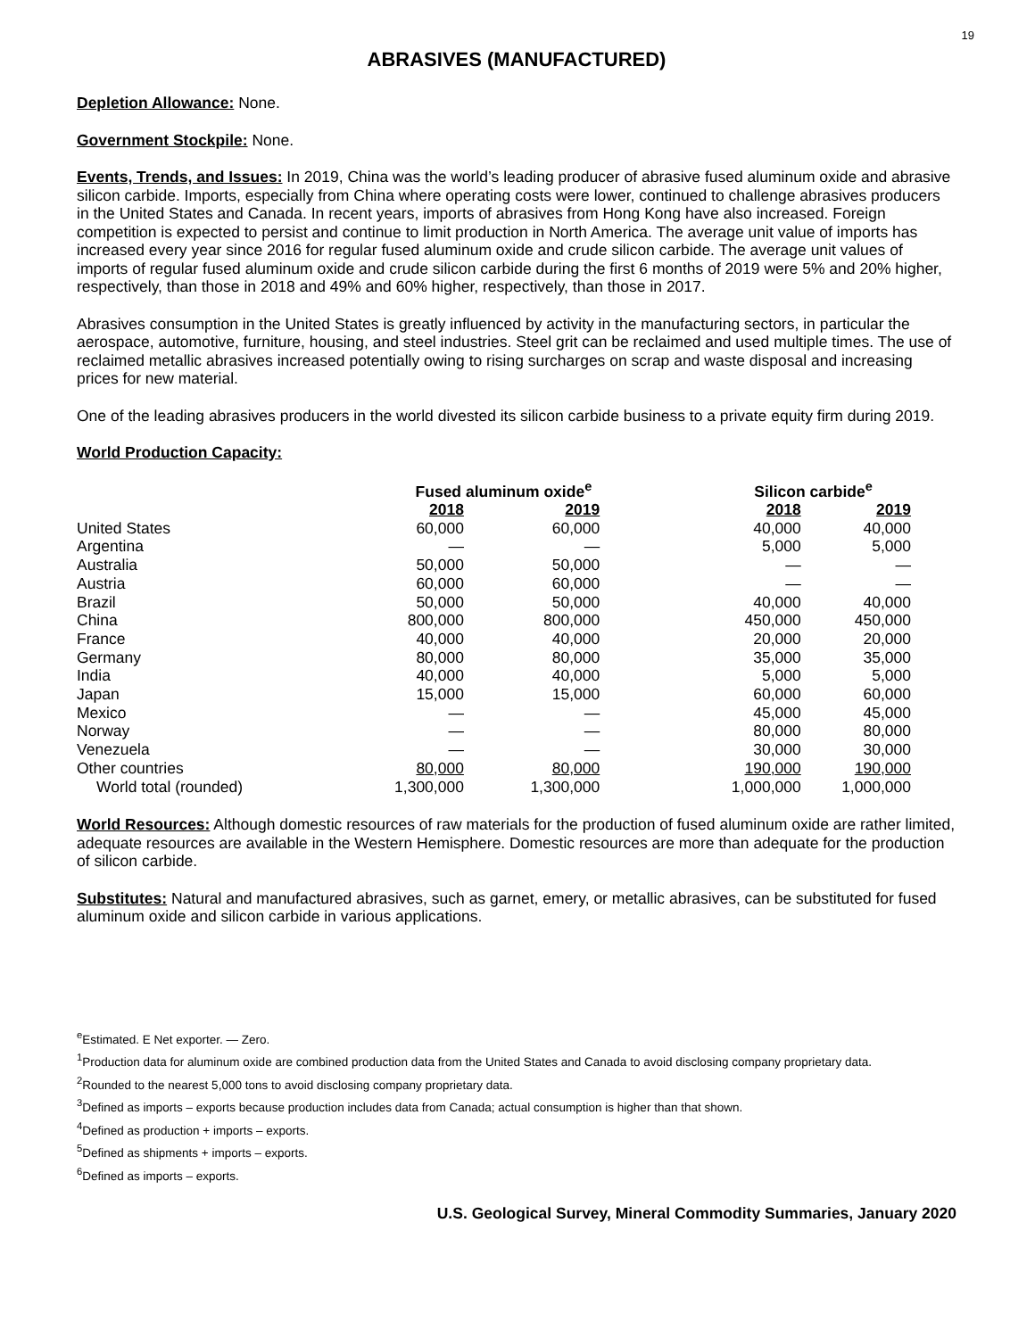19
ABRASIVES (MANUFACTURED)
Depletion Allowance: None.
Government Stockpile: None.
Events, Trends, and Issues: In 2019, China was the world’s leading producer of abrasive fused aluminum oxide and abrasive silicon carbide. Imports, especially from China where operating costs were lower, continued to challenge abrasives producers in the United States and Canada. In recent years, imports of abrasives from Hong Kong have also increased. Foreign competition is expected to persist and continue to limit production in North America. The average unit value of imports has increased every year since 2016 for regular fused aluminum oxide and crude silicon carbide. The average unit values of imports of regular fused aluminum oxide and crude silicon carbide during the first 6 months of 2019 were 5% and 20% higher, respectively, than those in 2018 and 49% and 60% higher, respectively, than those in 2017.
Abrasives consumption in the United States is greatly influenced by activity in the manufacturing sectors, in particular the aerospace, automotive, furniture, housing, and steel industries. Steel grit can be reclaimed and used multiple times. The use of reclaimed metallic abrasives increased potentially owing to rising surcharges on scrap and waste disposal and increasing prices for new material.
One of the leading abrasives producers in the world divested its silicon carbide business to a private equity firm during 2019.
World Production Capacity:
| | Fused aluminum oxide<sup>e</sup> | | Silicon carbide<sup>e</sup> | |
| --- | --- | --- | --- | --- |
| | 2018 | 2019 | 2018 | 2019 |
| United States | 60,000 | 60,000 | 40,000 | 40,000 |
| Argentina | — | — | 5,000 | 5,000 |
| Australia | 50,000 | 50,000 | — | — |
| Austria | 60,000 | 60,000 | — | — |
| Brazil | 50,000 | 50,000 | 40,000 | 40,000 |
| China | 800,000 | 800,000 | 450,000 | 450,000 |
| France | 40,000 | 40,000 | 20,000 | 20,000 |
| Germany | 80,000 | 80,000 | 35,000 | 35,000 |
| India | 40,000 | 40,000 | 5,000 | 5,000 |
| Japan | 15,000 | 15,000 | 60,000 | 60,000 |
| Mexico | — | — | 45,000 | 45,000 |
| Norway | — | — | 80,000 | 80,000 |
| Venezuela | — | — | 30,000 | 30,000 |
| Other countries | 80,000 | 80,000 | 190,000 | 190,000 |
| World total (rounded) | 1,300,000 | 1,300,000 | 1,000,000 | 1,000,000 |
World Resources: Although domestic resources of raw materials for the production of fused aluminum oxide are rather limited, adequate resources are available in the Western Hemisphere. Domestic resources are more than adequate for the production of silicon carbide.
Substitutes: Natural and manufactured abrasives, such as garnet, emery, or metallic abrasives, can be substituted for fused aluminum oxide and silicon carbide in various applications.
<sup>e</sup> Estimated. E Net exporter. — Zero.
<sup>1</sup> Production data for aluminum oxide are combined production data from the United States and Canada to avoid disclosing company proprietary data.
<sup>2</sup> Rounded to the nearest 5,000 tons to avoid disclosing company proprietary data.
<sup>3</sup> Defined as imports – exports because production includes data from Canada; actual consumption is higher than that shown.
<sup>4</sup> Defined as production + imports – exports.
<sup>5</sup> Defined as shipments + imports – exports.
<sup>6</sup> Defined as imports – exports.
U.S. Geological Survey, Mineral Commodity Summaries, January 2020